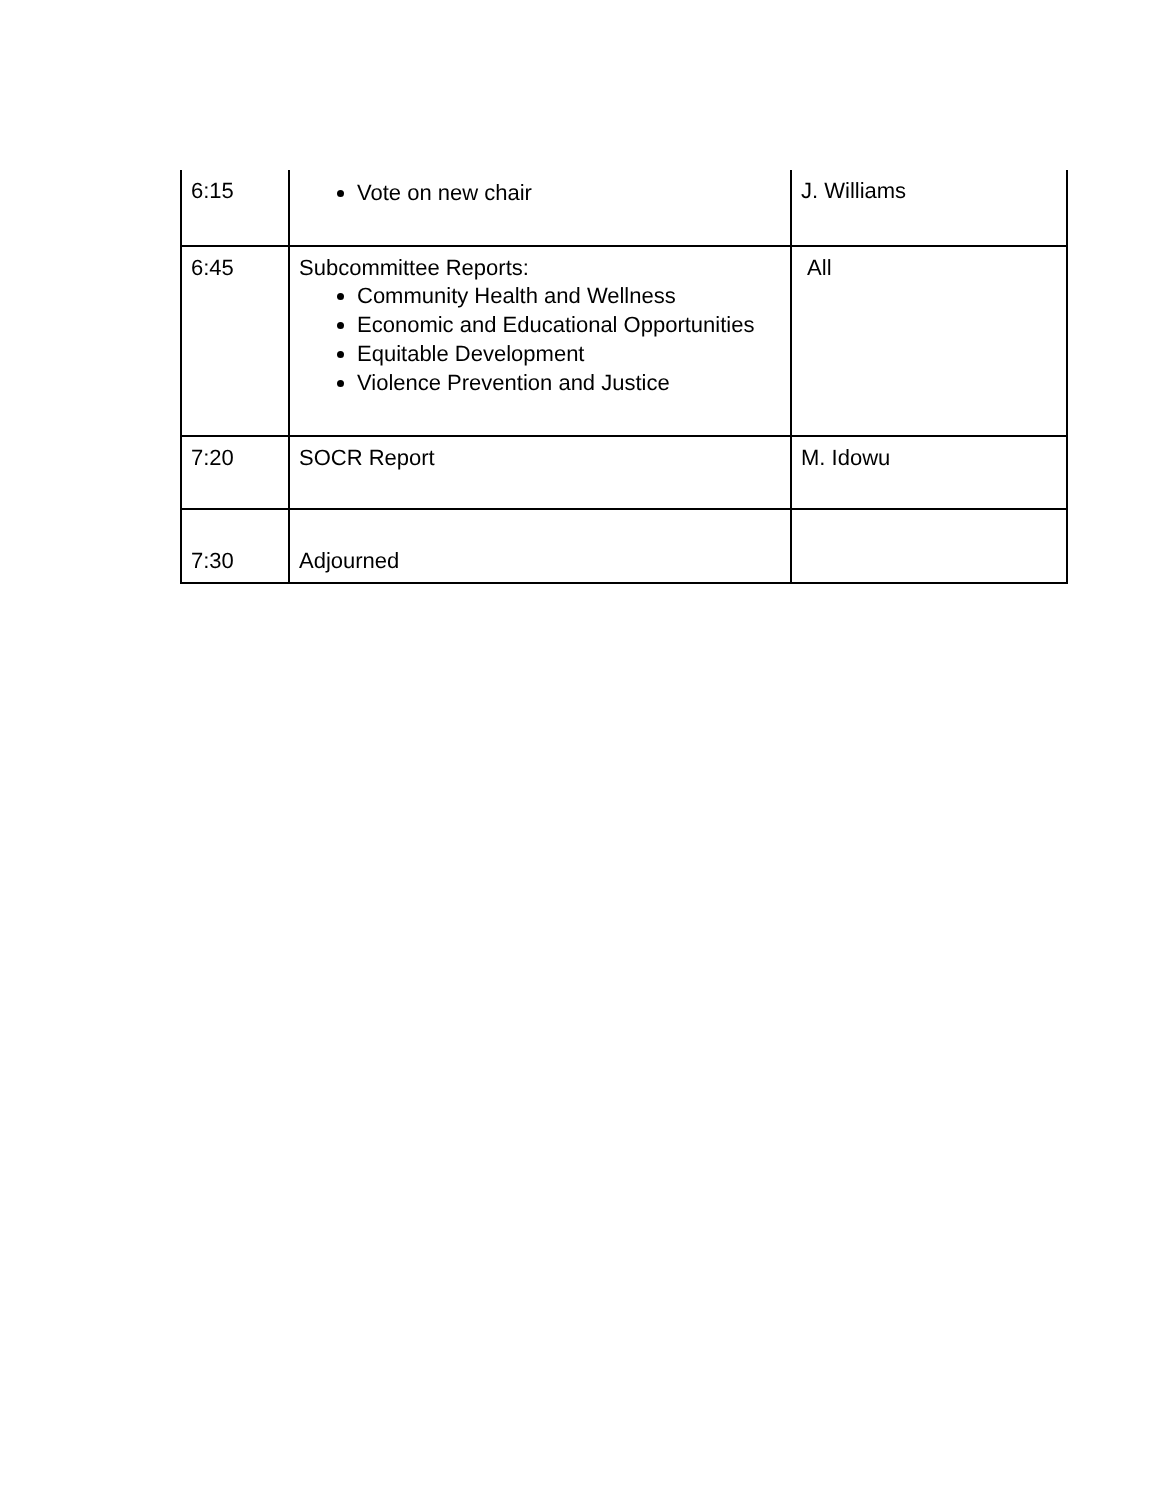| 6:15 | Vote on new chair | J. Williams |
| 6:45 | Subcommittee Reports: Community Health and Wellness Economic and Educational Opportunities Equitable Development Violence Prevention and Justice | All |
| 7:20 | SOCR Report | M. Idowu |
| 7:30 | Adjourned | |